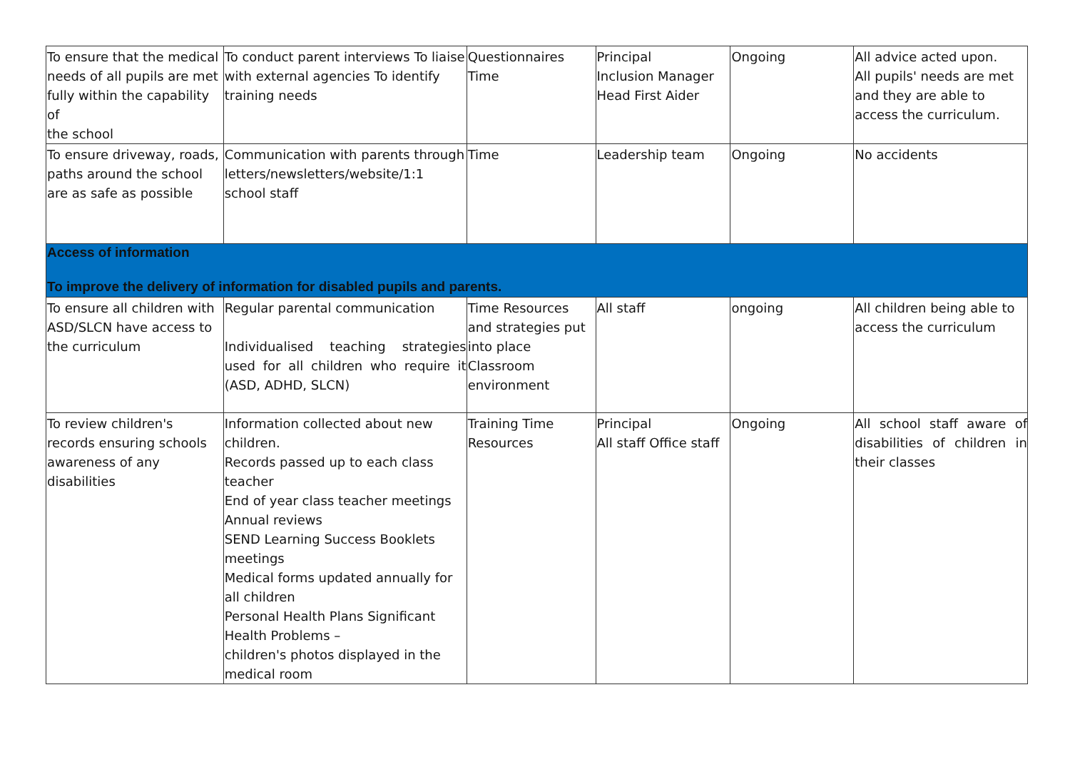| To ensure that the medical needs of all pupils are met fully within the capability of the school | To conduct parent interviews To liaise with external agencies To identify training needs | Questionnaires Time | Principal Inclusion Manager Head First Aider | Ongoing | All advice acted upon. All pupils' needs are met and they are able to access the curriculum. |
| To ensure driveway, roads, paths around the school are as safe as possible | Communication with parents through letters/newsletters/website/1:1 school staff | Time | Leadership team | Ongoing | No accidents |
| Access of information To improve the delivery of information for disabled pupils and parents. | | | | | |
| To ensure all children with ASD/SLCN have access to the curriculum | Regular parental communication Individualised teaching strategies used for all children who require it (ASD, ADHD, SLCN) | Time Resources and strategies put into place Classroom environment | All staff | ongoing | All children being able to access the curriculum |
| To review children's records ensuring schools awareness of any disabilities | Information collected about new children. Records passed up to each class teacher End of year class teacher meetings Annual reviews SEND Learning Success Booklets meetings Medical forms updated annually for all children Personal Health Plans Significant Health Problems – children's photos displayed in the medical room | Training Time Resources | Principal All staff Office staff | Ongoing | All school staff aware of disabilities of children in their classes |